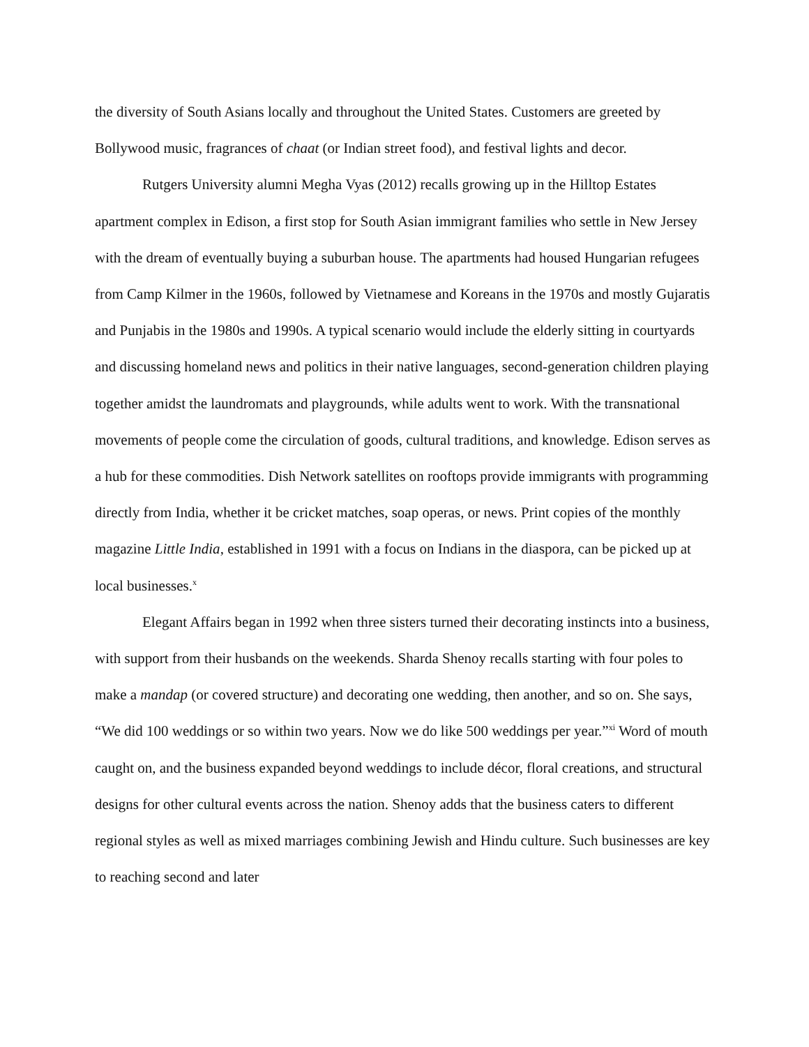the diversity of South Asians locally and throughout the United States. Customers are greeted by Bollywood music, fragrances of chaat (or Indian street food), and festival lights and decor.
Rutgers University alumni Megha Vyas (2012) recalls growing up in the Hilltop Estates apartment complex in Edison, a first stop for South Asian immigrant families who settle in New Jersey with the dream of eventually buying a suburban house. The apartments had housed Hungarian refugees from Camp Kilmer in the 1960s, followed by Vietnamese and Koreans in the 1970s and mostly Gujaratis and Punjabis in the 1980s and 1990s. A typical scenario would include the elderly sitting in courtyards and discussing homeland news and politics in their native languages, second-generation children playing together amidst the laundromats and playgrounds, while adults went to work. With the transnational movements of people come the circulation of goods, cultural traditions, and knowledge. Edison serves as a hub for these commodities. Dish Network satellites on rooftops provide immigrants with programming directly from India, whether it be cricket matches, soap operas, or news. Print copies of the monthly magazine Little India, established in 1991 with a focus on Indians in the diaspora, can be picked up at local businesses.<sup>x</sup>
Elegant Affairs began in 1992 when three sisters turned their decorating instincts into a business, with support from their husbands on the weekends. Sharda Shenoy recalls starting with four poles to make a mandap (or covered structure) and decorating one wedding, then another, and so on. She says, “We did 100 weddings or so within two years. Now we do like 500 weddings per year.”<sup>xi</sup> Word of mouth caught on, and the business expanded beyond weddings to include décor, floral creations, and structural designs for other cultural events across the nation. Shenoy adds that the business caters to different regional styles as well as mixed marriages combining Jewish and Hindu culture. Such businesses are key to reaching second and later